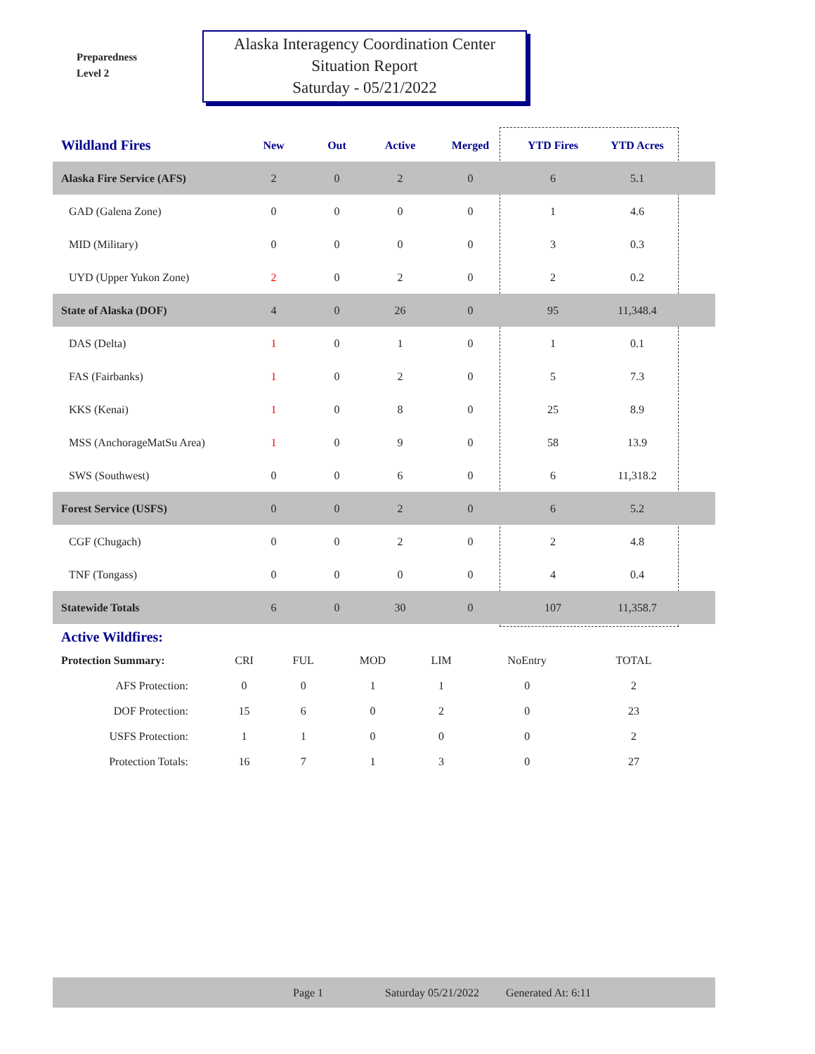Preparedness
Level 2
Alaska Interagency Coordination Center
Situation Report
Saturday - 05/21/2022
| Wildland Fires | New | Out | Active | Merged | YTD Fires | YTD Acres | |
| --- | --- | --- | --- | --- | --- | --- | --- |
| Alaska Fire Service (AFS) | 2 | 0 | 2 | 0 | 6 | 5.1 | |
| GAD (Galena Zone) | 0 | 0 | 0 | 0 | 1 | 4.6 | |
| MID (Military) | 0 | 0 | 0 | 0 | 3 | 0.3 | |
| UYD (Upper Yukon Zone) | 2 | 0 | 2 | 0 | 2 | 0.2 | |
| State of Alaska (DOF) | 4 | 0 | 26 | 0 | 95 | 11,348.4 | |
| DAS (Delta) | 1 | 0 | 1 | 0 | 1 | 0.1 | |
| FAS (Fairbanks) | 1 | 0 | 2 | 0 | 5 | 7.3 | |
| KKS (Kenai) | 1 | 0 | 8 | 0 | 25 | 8.9 | |
| MSS (AnchorageMatSu Area) | 1 | 0 | 9 | 0 | 58 | 13.9 | |
| SWS (Southwest) | 0 | 0 | 6 | 0 | 6 | 11,318.2 | |
| Forest Service (USFS) | 0 | 0 | 2 | 0 | 6 | 5.2 | |
| CGF (Chugach) | 0 | 0 | 2 | 0 | 2 | 4.8 | |
| TNF (Tongass) | 0 | 0 | 0 | 0 | 4 | 0.4 | |
| Statewide Totals | 6 | 0 | 30 | 0 | 107 | 11,358.7 | |
Active Wildfires:
| Protection Summary: | CRI | FUL | MOD | LIM | NoEntry | TOTAL |
| AFS Protection: | 0 | 0 | 1 | 1 | 0 | 2 |
| DOF Protection: | 15 | 6 | 0 | 2 | 0 | 23 |
| USFS Protection: | 1 | 1 | 0 | 0 | 0 | 2 |
| Protection Totals: | 16 | 7 | 1 | 3 | 0 | 27 |
Page 1 Saturday 05/21/2022 Generated At: 6:11